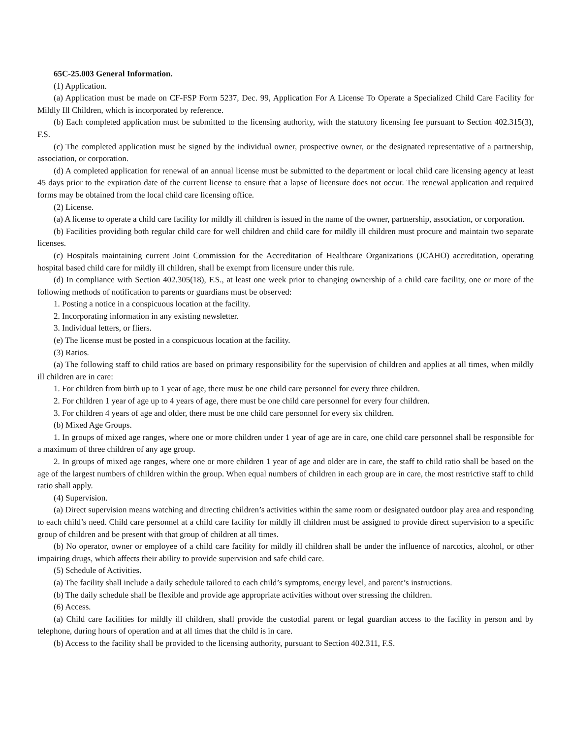65C-25.003 General Information.
(1) Application.
(a) Application must be made on CF-FSP Form 5237, Dec. 99, Application For A License To Operate a Specialized Child Care Facility for Mildly Ill Children, which is incorporated by reference.
(b) Each completed application must be submitted to the licensing authority, with the statutory licensing fee pursuant to Section 402.315(3), F.S.
(c) The completed application must be signed by the individual owner, prospective owner, or the designated representative of a partnership, association, or corporation.
(d) A completed application for renewal of an annual license must be submitted to the department or local child care licensing agency at least 45 days prior to the expiration date of the current license to ensure that a lapse of licensure does not occur. The renewal application and required forms may be obtained from the local child care licensing office.
(2) License.
(a) A license to operate a child care facility for mildly ill children is issued in the name of the owner, partnership, association, or corporation.
(b) Facilities providing both regular child care for well children and child care for mildly ill children must procure and maintain two separate licenses.
(c) Hospitals maintaining current Joint Commission for the Accreditation of Healthcare Organizations (JCAHO) accreditation, operating hospital based child care for mildly ill children, shall be exempt from licensure under this rule.
(d) In compliance with Section 402.305(18), F.S., at least one week prior to changing ownership of a child care facility, one or more of the following methods of notification to parents or guardians must be observed:
1. Posting a notice in a conspicuous location at the facility.
2. Incorporating information in any existing newsletter.
3. Individual letters, or fliers.
(e) The license must be posted in a conspicuous location at the facility.
(3) Ratios.
(a) The following staff to child ratios are based on primary responsibility for the supervision of children and applies at all times, when mildly ill children are in care:
1. For children from birth up to 1 year of age, there must be one child care personnel for every three children.
2. For children 1 year of age up to 4 years of age, there must be one child care personnel for every four children.
3. For children 4 years of age and older, there must be one child care personnel for every six children.
(b) Mixed Age Groups.
1. In groups of mixed age ranges, where one or more children under 1 year of age are in care, one child care personnel shall be responsible for a maximum of three children of any age group.
2. In groups of mixed age ranges, where one or more children 1 year of age and older are in care, the staff to child ratio shall be based on the age of the largest numbers of children within the group. When equal numbers of children in each group are in care, the most restrictive staff to child ratio shall apply.
(4) Supervision.
(a) Direct supervision means watching and directing children’s activities within the same room or designated outdoor play area and responding to each child’s need. Child care personnel at a child care facility for mildly ill children must be assigned to provide direct supervision to a specific group of children and be present with that group of children at all times.
(b) No operator, owner or employee of a child care facility for mildly ill children shall be under the influence of narcotics, alcohol, or other impairing drugs, which affects their ability to provide supervision and safe child care.
(5) Schedule of Activities.
(a) The facility shall include a daily schedule tailored to each child’s symptoms, energy level, and parent’s instructions.
(b) The daily schedule shall be flexible and provide age appropriate activities without over stressing the children.
(6) Access.
(a) Child care facilities for mildly ill children, shall provide the custodial parent or legal guardian access to the facility in person and by telephone, during hours of operation and at all times that the child is in care.
(b) Access to the facility shall be provided to the licensing authority, pursuant to Section 402.311, F.S.